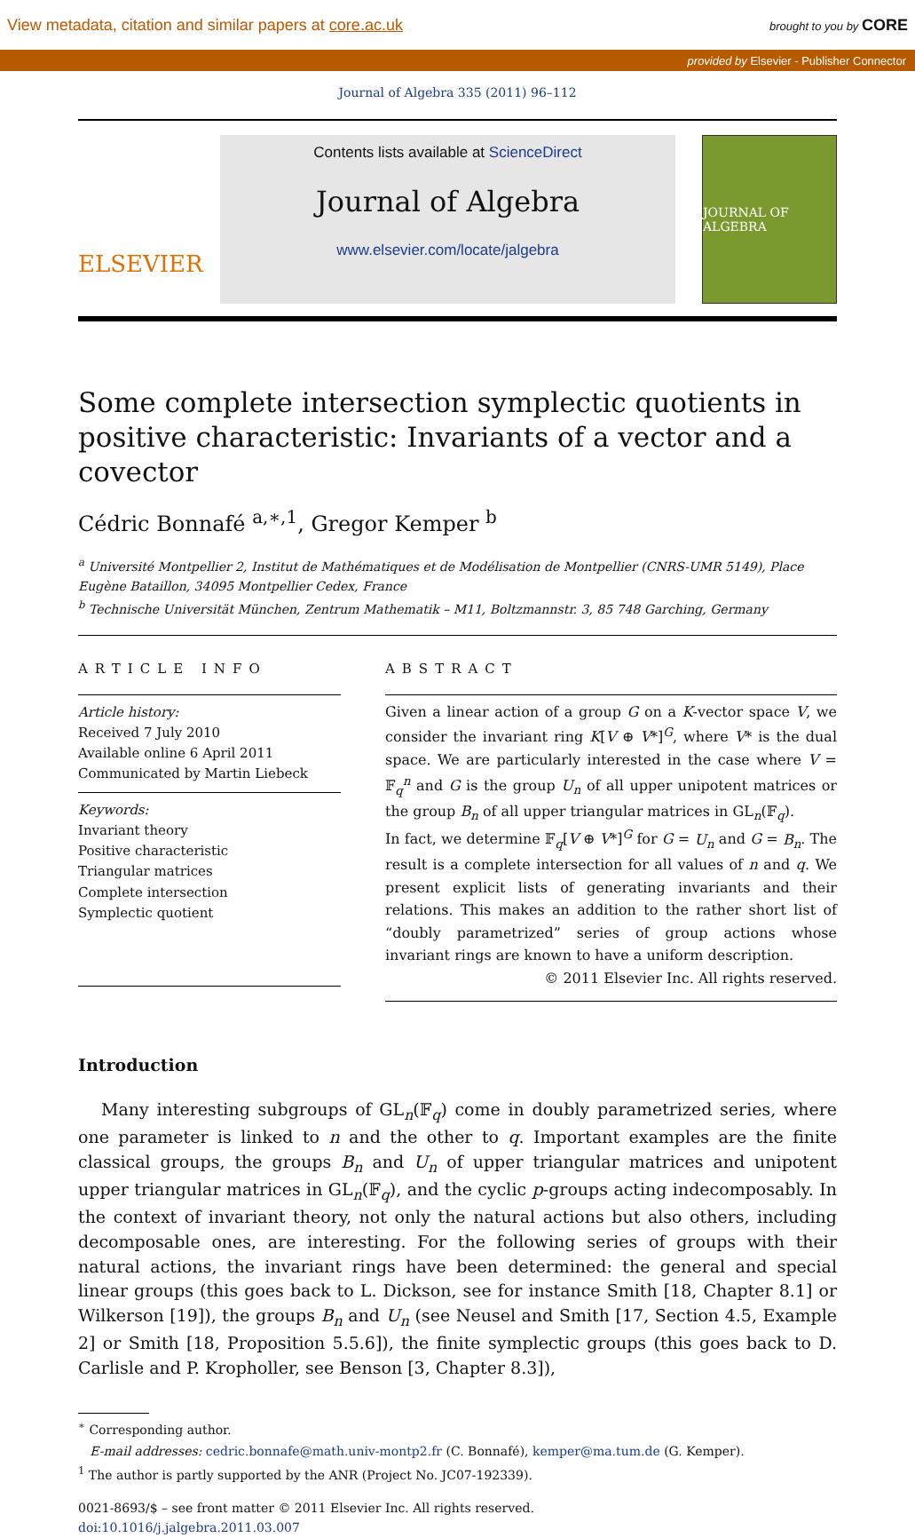View metadata, citation and similar papers at core.ac.uk brought to you by CORE
provided by Elsevier - Publisher Connector
Journal of Algebra 335 (2011) 96–112
ELSEVIER
Contents lists available at ScienceDirect
Journal of Algebra
www.elsevier.com/locate/jalgebra
JOURNAL OF ALGEBRA
Some complete intersection symplectic quotients in positive characteristic: Invariants of a vector and a covector
Cédric Bonnafé <sup>a,∗,1</sup>, Gregor Kemper <sup>b</sup>
<sup>a</sup> Université Montpellier 2, Institut de Mathématiques et de Modélisation de Montpellier (CNRS-UMR 5149), Place Eugène Bataillon, 34095 Montpellier Cedex, France
<sup>b</sup> Technische Universität München, Zentrum Mathematik – M11, Boltzmannstr. 3, 85 748 Garching, Germany
ARTICLE INFO
Article history:
Received 7 July 2010
Available online 6 April 2011
Communicated by Martin Liebeck
Keywords:
Invariant theory
Positive characteristic
Triangular matrices
Complete intersection
Symplectic quotient
ABSTRACT
Given a linear action of a group G on a K-vector space V, we consider the invariant ring K[V ⊕ V*]<sup>G</sup>, where V* is the dual space. We are particularly interested in the case where V = 𝔽<sub>q</sub><sup>n</sup> and G is the group U<sub>n</sub> of all upper unipotent matrices or the group B<sub>n</sub> of all upper triangular matrices in GL<sub>n</sub>(𝔽<sub>q</sub>).
In fact, we determine 𝔽<sub>q</sub>[V ⊕ V*]<sup>G</sup> for G = U<sub>n</sub> and G = B<sub>n</sub>. The result is a complete intersection for all values of n and q. We present explicit lists of generating invariants and their relations. This makes an addition to the rather short list of “doubly parametrized” series of group actions whose invariant rings are known to have a uniform description.
© 2011 Elsevier Inc. All rights reserved.
Introduction
Many interesting subgroups of GL<sub>n</sub>(𝔽<sub>q</sub>) come in doubly parametrized series, where one parameter is linked to n and the other to q. Important examples are the finite classical groups, the groups B<sub>n</sub> and U<sub>n</sub> of upper triangular matrices and unipotent upper triangular matrices in GL<sub>n</sub>(𝔽<sub>q</sub>), and the cyclic p-groups acting indecomposably. In the context of invariant theory, not only the natural actions but also others, including decomposable ones, are interesting. For the following series of groups with their natural actions, the invariant rings have been determined: the general and special linear groups (this goes back to L. Dickson, see for instance Smith [18, Chapter 8.1] or Wilkerson [19]), the groups B<sub>n</sub> and U<sub>n</sub> (see Neusel and Smith [17, Section 4.5, Example 2] or Smith [18, Proposition 5.5.6]), the finite symplectic groups (this goes back to D. Carlisle and P. Kropholler, see Benson [3, Chapter 8.3]),
<sup>∗</sup> Corresponding author.
E-mail addresses: cedric.bonnafe@math.univ-montp2.fr (C. Bonnafé), kemper@ma.tum.de (G. Kemper).
<sup>1</sup> The author is partly supported by the ANR (Project No. JC07-192339).
0021-8693/$ – see front matter © 2011 Elsevier Inc. All rights reserved.
doi:10.1016/j.jalgebra.2011.03.007